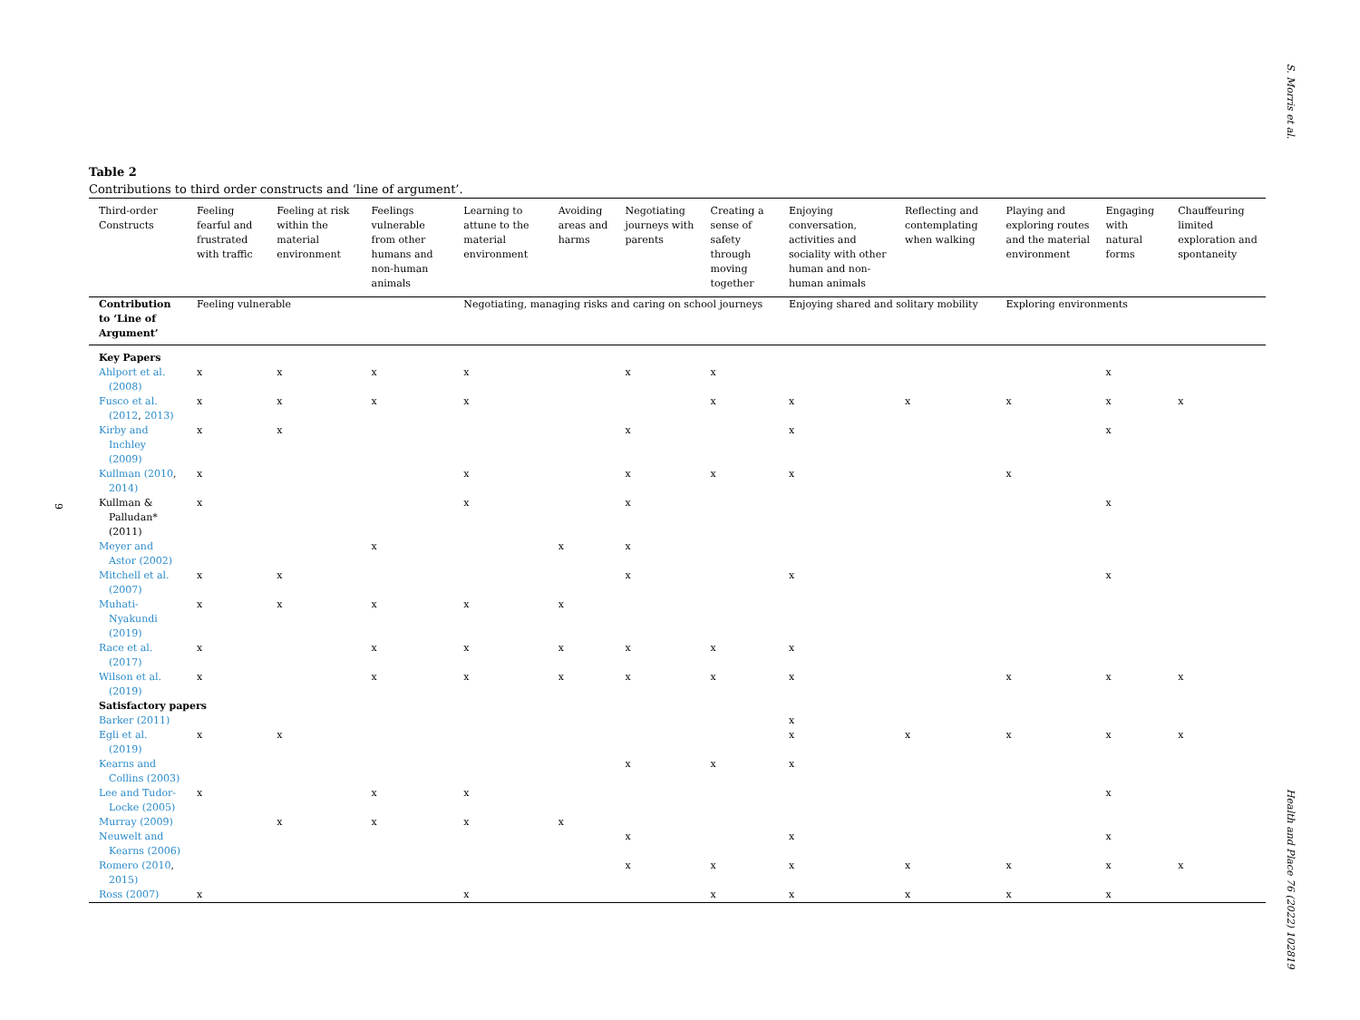S. Morris et al.
9
Table 2
Contributions to third order constructs and ‘line of argument’.
| Third-order Constructs | Feeling fearful and frustrated with traffic | Feeling at risk within the material environment | Feelings vulnerable from other humans and non-human animals | Learning to attune to the material environment | Avoiding areas and harms | Negotiating journeys with parents | Creating a sense of safety through moving together | Enjoying conversation, activities and sociality with other human and non-human animals | Reflecting and contemplating when walking | Playing and exploring routes and the material environment | Engaging with natural forms | Chauffeuring limited exploration and spontaneity |
| Contribution to ‘Line of Argument’ | Feeling vulnerable | | | Negotiating, managing risks and caring on school journeys | | | | Enjoying shared and solitary mobility | | Exploring environments | | |
| Key Papers | | | | | | | | | | | | |
| Ahlport et al. (2008) | x | x | x | x | | x | x | | | | x | |
| Fusco et al. (2012 , 2013) | x | x | x | x | | | x | x | x | x | x | x |
| Kirby and Inchley (2009) | x | x | | | | x | | x | | | x | |
| Kullman (2010 , 2014) | x | | | x | | x | x | x | | x | | |
| Kullman & Palludan* (2011) | x | | | x | | x | | | | | x | |
| Meyer and Astor (2002) | | | x | | x | x | | | | | | |
| Mitchell et al. (2007) | x | x | | | | x | | x | | | x | |
| Muhati-Nyakundi (2019) | x | x | x | x | x | | | | | | | |
| Race et al. (2017) | x | | x | x | x | x | x | x | | | | |
| Wilson et al. (2019) | x | | x | x | x | x | x | x | | x | x | x |
| Satisfactory papers | | | | | | | | | | | | |
| Barker (2011) | | | | | | | | x | | | | |
| Egli et al. (2019) | x | x | | | | | | x | x | x | x | x |
| Kearns and Collins (2003) | | | | | | x | x | x | | | | |
| Lee and Tudor-Locke (2005) | x | | x | x | | | | | | | x | |
| Murray (2009) | | x | x | x | x | | | | | | | |
| Neuwelt and Kearns (2006) | | | | | | x | | x | | | x | |
| Romero (2010 , 2015) | | | | | | x | x | x | x | x | x | x |
| Ross (2007) | x | | | x | | | x | x | x | x | x | |
Health and Place 76 (2022) 102819